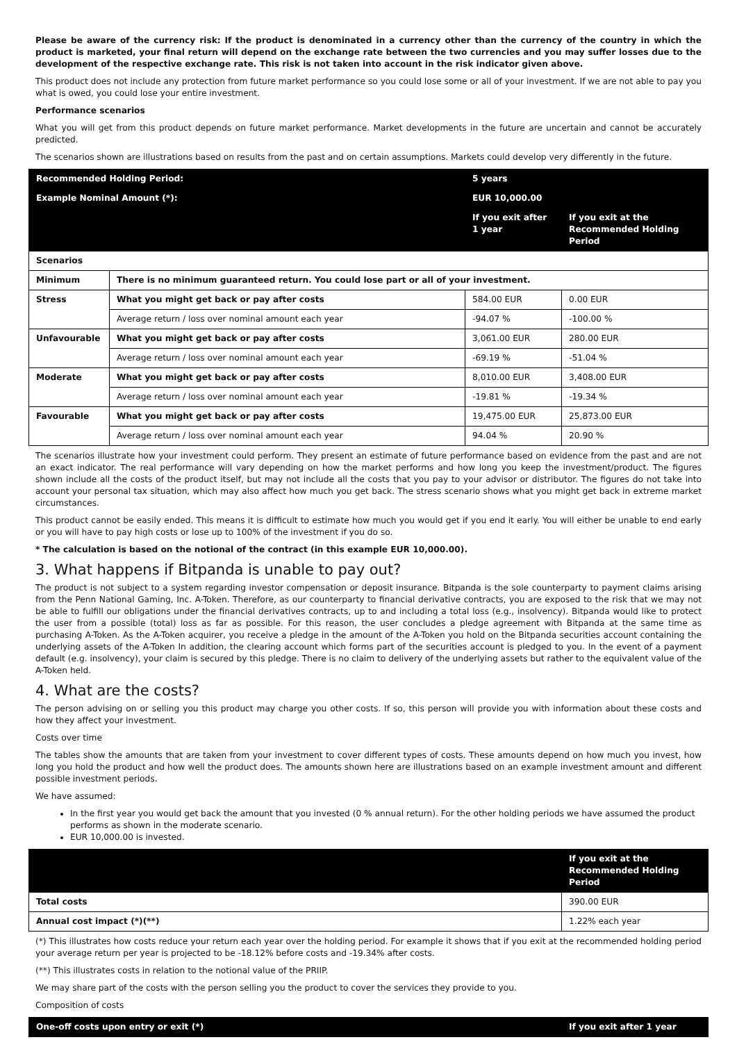Please be aware of the currency risk: If the product is denominated in a currency other than the currency of the country in which the product is marketed, your final return will depend on the exchange rate between the two currencies and you may suffer losses due to the development of the respective exchange rate. This risk is not taken into account in the risk indicator given above.
This product does not include any protection from future market performance so you could lose some or all of your investment. If we are not able to pay you what is owed, you could lose your entire investment.
Performance scenarios
What you will get from this product depends on future market performance. Market developments in the future are uncertain and cannot be accurately predicted.
The scenarios shown are illustrations based on results from the past and on certain assumptions. Markets could develop very differently in the future.
| Recommended Holding Period: | | 5 years | |
| Example Nominal Amount (*): | | EUR 10,000.00 | |
| | | If you exit after 1 year | If you exit at the Recommended Holding Period |
| Scenarios | | | |
| Minimum | There is no minimum guaranteed return. You could lose part or all of your investment. | | |
| Stress | What you might get back or pay after costs | 584.00 EUR | 0.00 EUR |
| | Average return / loss over nominal amount each year | -94.07 % | -100.00 % |
| Unfavourable | What you might get back or pay after costs | 3,061.00 EUR | 280.00 EUR |
| | Average return / loss over nominal amount each year | -69.19 % | -51.04 % |
| Moderate | What you might get back or pay after costs | 8,010.00 EUR | 3,408.00 EUR |
| | Average return / loss over nominal amount each year | -19.81 % | -19.34 % |
| Favourable | What you might get back or pay after costs | 19,475.00 EUR | 25,873.00 EUR |
| | Average return / loss over nominal amount each year | 94.04 % | 20.90 % |
The scenarios illustrate how your investment could perform. They present an estimate of future performance based on evidence from the past and are not an exact indicator. The real performance will vary depending on how the market performs and how long you keep the investment/product. The figures shown include all the costs of the product itself, but may not include all the costs that you pay to your advisor or distributor. The figures do not take into account your personal tax situation, which may also affect how much you get back. The stress scenario shows what you might get back in extreme market circumstances.
This product cannot be easily ended. This means it is difficult to estimate how much you would get if you end it early. You will either be unable to end early or you will have to pay high costs or lose up to 100% of the investment if you do so.
* The calculation is based on the notional of the contract (in this example EUR 10,000.00).
3. What happens if Bitpanda is unable to pay out?
The product is not subject to a system regarding investor compensation or deposit insurance. Bitpanda is the sole counterparty to payment claims arising from the Penn National Gaming, Inc. A-Token. Therefore, as our counterparty to financial derivative contracts, you are exposed to the risk that we may not be able to fulfill our obligations under the financial derivatives contracts, up to and including a total loss (e.g., insolvency). Bitpanda would like to protect the user from a possible (total) loss as far as possible. For this reason, the user concludes a pledge agreement with Bitpanda at the same time as purchasing A-Token. As the A-Token acquirer, you receive a pledge in the amount of the A-Token you hold on the Bitpanda securities account containing the underlying assets of the A-Token In addition, the clearing account which forms part of the securities account is pledged to you. In the event of a payment default (e.g. insolvency), your claim is secured by this pledge. There is no claim to delivery of the underlying assets but rather to the equivalent value of the A-Token held.
4. What are the costs?
The person advising on or selling you this product may charge you other costs. If so, this person will provide you with information about these costs and how they affect your investment.
Costs over time
The tables show the amounts that are taken from your investment to cover different types of costs. These amounts depend on how much you invest, how long you hold the product and how well the product does. The amounts shown here are illustrations based on an example investment amount and different possible investment periods.
We have assumed:
In the first year you would get back the amount that you invested (0 % annual return). For the other holding periods we have assumed the product performs as shown in the moderate scenario.
EUR 10,000.00 is invested.
| | If you exit at the Recommended Holding Period |
| Total costs | 390.00 EUR |
| Annual cost impact (*)(**) | 1.22% each year |
(*) This illustrates how costs reduce your return each year over the holding period. For example it shows that if you exit at the recommended holding period your average return per year is projected to be -18.12% before costs and -19.34% after costs.
(**) This illustrates costs in relation to the notional value of the PRIIP.
We may share part of the costs with the person selling you the product to cover the services they provide to you.
Composition of costs
| One-off costs upon entry or exit (*) | If you exit after 1 year |